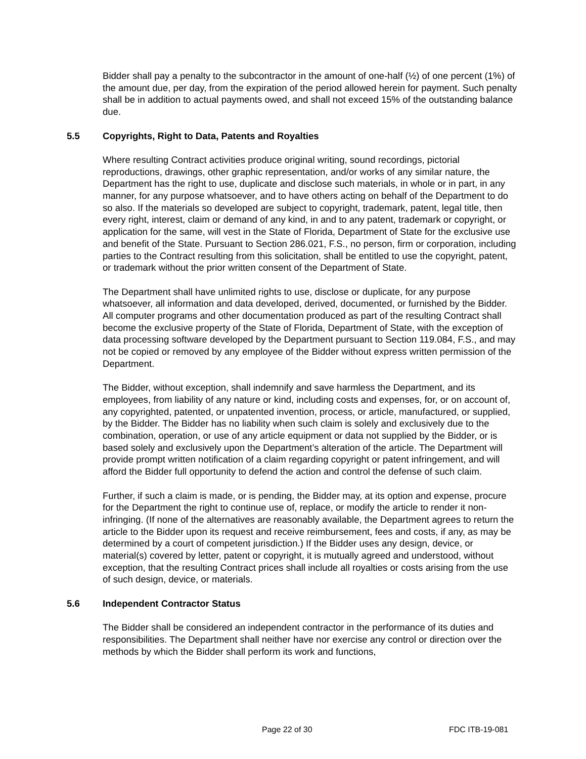Bidder shall pay a penalty to the subcontractor in the amount of one-half (½) of one percent (1%) of the amount due, per day, from the expiration of the period allowed herein for payment. Such penalty shall be in addition to actual payments owed, and shall not exceed 15% of the outstanding balance due.
5.5 Copyrights, Right to Data, Patents and Royalties
Where resulting Contract activities produce original writing, sound recordings, pictorial reproductions, drawings, other graphic representation, and/or works of any similar nature, the Department has the right to use, duplicate and disclose such materials, in whole or in part, in any manner, for any purpose whatsoever, and to have others acting on behalf of the Department to do so also. If the materials so developed are subject to copyright, trademark, patent, legal title, then every right, interest, claim or demand of any kind, in and to any patent, trademark or copyright, or application for the same, will vest in the State of Florida, Department of State for the exclusive use and benefit of the State. Pursuant to Section 286.021, F.S., no person, firm or corporation, including parties to the Contract resulting from this solicitation, shall be entitled to use the copyright, patent, or trademark without the prior written consent of the Department of State.
The Department shall have unlimited rights to use, disclose or duplicate, for any purpose whatsoever, all information and data developed, derived, documented, or furnished by the Bidder. All computer programs and other documentation produced as part of the resulting Contract shall become the exclusive property of the State of Florida, Department of State, with the exception of data processing software developed by the Department pursuant to Section 119.084, F.S., and may not be copied or removed by any employee of the Bidder without express written permission of the Department.
The Bidder, without exception, shall indemnify and save harmless the Department, and its employees, from liability of any nature or kind, including costs and expenses, for, or on account of, any copyrighted, patented, or unpatented invention, process, or article, manufactured, or supplied, by the Bidder. The Bidder has no liability when such claim is solely and exclusively due to the combination, operation, or use of any article equipment or data not supplied by the Bidder, or is based solely and exclusively upon the Department’s alteration of the article. The Department will provide prompt written notification of a claim regarding copyright or patent infringement, and will afford the Bidder full opportunity to defend the action and control the defense of such claim.
Further, if such a claim is made, or is pending, the Bidder may, at its option and expense, procure for the Department the right to continue use of, replace, or modify the article to render it non-infringing. (If none of the alternatives are reasonably available, the Department agrees to return the article to the Bidder upon its request and receive reimbursement, fees and costs, if any, as may be determined by a court of competent jurisdiction.) If the Bidder uses any design, device, or material(s) covered by letter, patent or copyright, it is mutually agreed and understood, without exception, that the resulting Contract prices shall include all royalties or costs arising from the use of such design, device, or materials.
5.6 Independent Contractor Status
The Bidder shall be considered an independent contractor in the performance of its duties and responsibilities. The Department shall neither have nor exercise any control or direction over the methods by which the Bidder shall perform its work and functions,
Page 22 of 30 FDC ITB-19-081